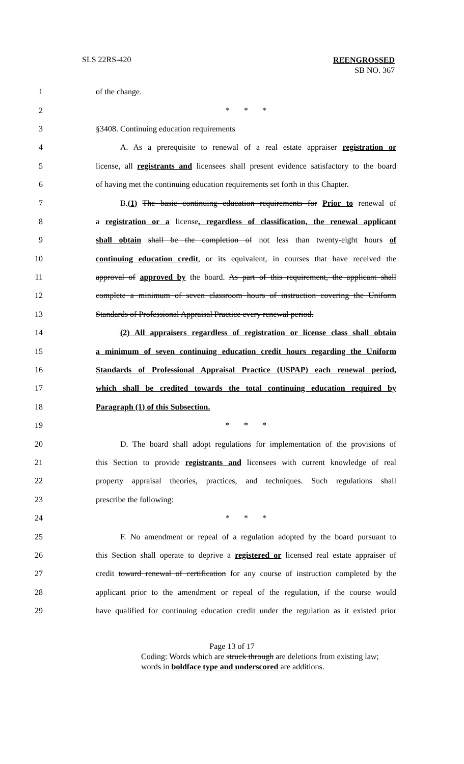SLS 22RS-420
REENGROSSED
SB NO. 367
1 of the change.
2 * * *
3 §3408. Continuing education requirements
4
A. As a prerequisite to renewal of a real estate appraiser registration or
5
license, all registrants and licensees shall present evidence satisfactory to the board
6
of having met the continuing education requirements set forth in this Chapter.
7
B.(1) The basic continuing education requirements for Prior to renewal of
8
a registration or a license, regardless of classification, the renewal applicant
9
shall obtain shall be the completion of not less than twenty-eight hours of
10
continuing education credit, or its equivalent, in courses that have received the
11
approval of approved by the board. As part of this requirement, the applicant shall
12
complete a minimum of seven classroom hours of instruction covering the Uniform
13
Standards of Professional Appraisal Practice every renewal period.
14
(2) All appraisers regardless of registration or license class shall obtain
15
a minimum of seven continuing education credit hours regarding the Uniform
16
Standards of Professional Appraisal Practice (USPAP) each renewal period,
17
which shall be credited towards the total continuing education required by
18 Paragraph (1) of this Subsection.
19 * * *
20
D. The board shall adopt regulations for implementation of the provisions of
21
this Section to provide registrants and licensees with current knowledge of real
22
property appraisal theories, practices, and techniques. Such regulations shall
23 prescribe the following:
24 * * *
25
F. No amendment or repeal of a regulation adopted by the board pursuant to
26
this Section shall operate to deprive a registered or licensed real estate appraiser of
27
credit toward renewal of certification for any course of instruction completed by the
28
applicant prior to the amendment or repeal of the regulation, if the course would
29
have qualified for continuing education credit under the regulation as it existed prior
Page 13 of 17
Coding: Words which are struck through are deletions from existing law;
words in boldface type and underscored are additions.